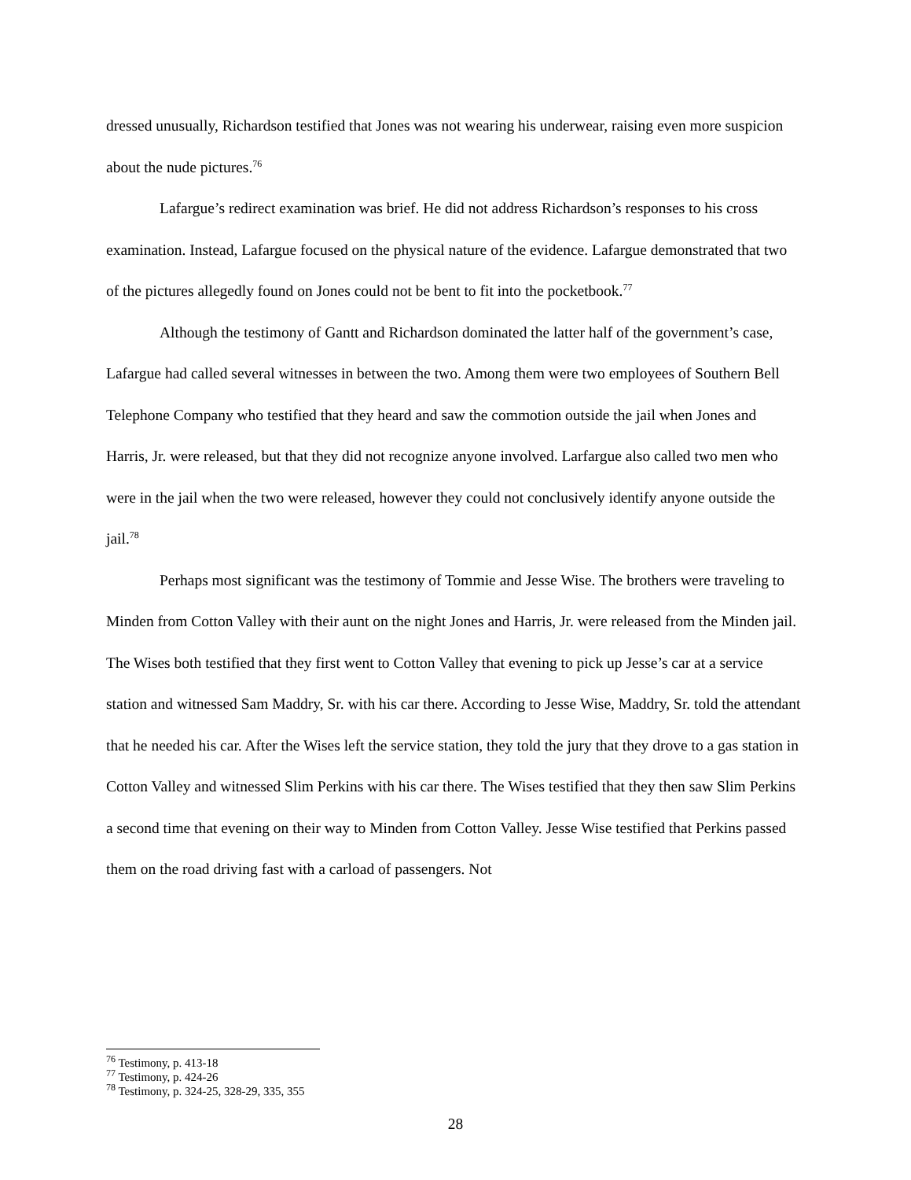dressed unusually, Richardson testified that Jones was not wearing his underwear, raising even more suspicion about the nude pictures.<sup>76</sup>
Lafargue’s redirect examination was brief. He did not address Richardson’s responses to his cross examination. Instead, Lafargue focused on the physical nature of the evidence. Lafargue demonstrated that two of the pictures allegedly found on Jones could not be bent to fit into the pocketbook.<sup>77</sup>
Although the testimony of Gantt and Richardson dominated the latter half of the government’s case, Lafargue had called several witnesses in between the two. Among them were two employees of Southern Bell Telephone Company who testified that they heard and saw the commotion outside the jail when Jones and Harris, Jr. were released, but that they did not recognize anyone involved. Larfargue also called two men who were in the jail when the two were released, however they could not conclusively identify anyone outside the jail.<sup>78</sup>
Perhaps most significant was the testimony of Tommie and Jesse Wise. The brothers were traveling to Minden from Cotton Valley with their aunt on the night Jones and Harris, Jr. were released from the Minden jail. The Wises both testified that they first went to Cotton Valley that evening to pick up Jesse’s car at a service station and witnessed Sam Maddry, Sr. with his car there. According to Jesse Wise, Maddry, Sr. told the attendant that he needed his car. After the Wises left the service station, they told the jury that they drove to a gas station in Cotton Valley and witnessed Slim Perkins with his car there. The Wises testified that they then saw Slim Perkins a second time that evening on their way to Minden from Cotton Valley. Jesse Wise testified that Perkins passed them on the road driving fast with a carload of passengers. Not
<sup>76</sup> Testimony, p. 413-18
<sup>77</sup> Testimony, p. 424-26
<sup>78</sup> Testimony, p. 324-25, 328-29, 335, 355
28